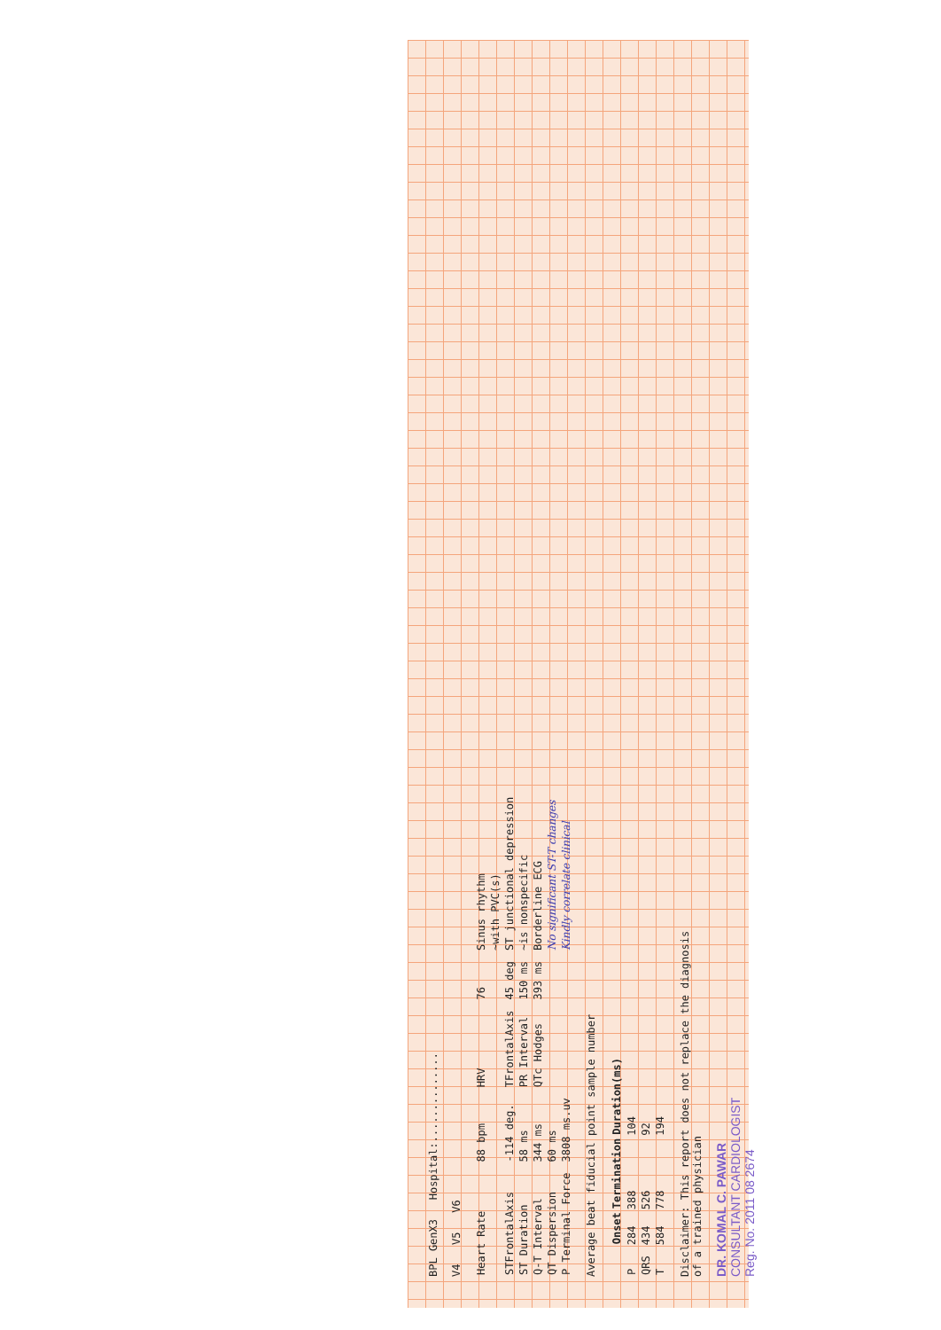BPL GenX3 Hospital:..............
V4 V5 V6
| Heart Rate | 88 bpm | HRV | 76 | Sinus rhythm |
| | | | | ~with PVC(s) |
| STFrontalAxis | -114 deg. | TFrontalAxis | 45 deg | ST junctional depression |
| ST Duration | 58 ms | PR Interval | 150 ms | ~is nonspecific |
| Q-T Interval | 344 ms | QTc Hodges | 393 ms | Borderline ECG |
| QT Dispersion | 60 ms | | | No significant ST-T changes |
| P Terminal Force | 3808 ms.uv | | | Kindly correlate clinical |
Average beat fiducial point sample number
| | Onset | Termination | Duration(ms) |
| --- | --- | --- | --- |
| P | 284 | 388 | 104 |
| QRS | 434 | 526 | 92 |
| T | 584 | 778 | 194 |
Disclaimer: This report does not replace the diagnosis
of a trained physician
DR. KOMAL C. PAWAR
CONSULTANT CARDIOLOGIST
Reg. No. 2011 08 2674